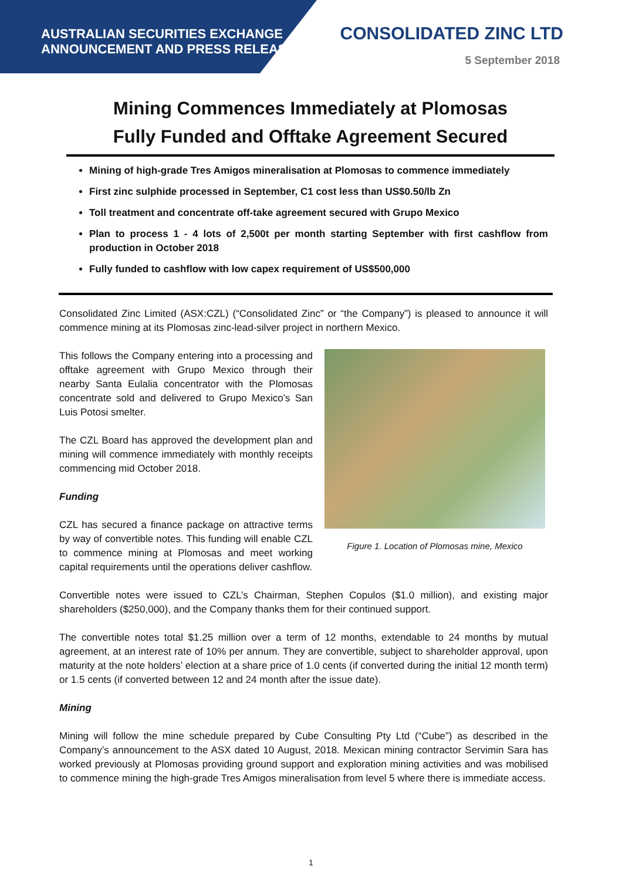AUSTRALIAN SECURITIES EXCHANGE
ANNOUNCEMENT AND PRESS RELEASE
CONSOLIDATED ZINC LTD
5 September 2018
Mining Commences Immediately at Plomosas
Fully Funded and Offtake Agreement Secured
Mining of high-grade Tres Amigos mineralisation at Plomosas to commence immediately
First zinc sulphide processed in September, C1 cost less than US$0.50/lb Zn
Toll treatment and concentrate off-take agreement secured with Grupo Mexico
Plan to process 1 - 4 lots of 2,500t per month starting September with first cashflow from production in October 2018
Fully funded to cashflow with low capex requirement of US$500,000
Consolidated Zinc Limited (ASX:CZL) (“Consolidated Zinc” or “the Company”) is pleased to announce it will commence mining at its Plomosas zinc-lead-silver project in northern Mexico.
This follows the Company entering into a processing and offtake agreement with Grupo Mexico through their nearby Santa Eulalia concentrator with the Plomosas concentrate sold and delivered to Grupo Mexico’s San Luis Potosi smelter.
The CZL Board has approved the development plan and mining will commence immediately with monthly receipts commencing mid October 2018.
Funding
CZL has secured a finance package on attractive terms by way of convertible notes. This funding will enable CZL to commence mining at Plomosas and meet working capital requirements until the operations deliver cashflow.
Figure 1. Location of Plomosas mine, Mexico
Convertible notes were issued to CZL’s Chairman, Stephen Copulos ($1.0 million), and existing major shareholders ($250,000), and the Company thanks them for their continued support.
The convertible notes total $1.25 million over a term of 12 months, extendable to 24 months by mutual agreement, at an interest rate of 10% per annum. They are convertible, subject to shareholder approval, upon maturity at the note holders’ election at a share price of 1.0 cents (if converted during the initial 12 month term) or 1.5 cents (if converted between 12 and 24 month after the issue date).
Mining
Mining will follow the mine schedule prepared by Cube Consulting Pty Ltd (“Cube”) as described in the Company’s announcement to the ASX dated 10 August, 2018. Mexican mining contractor Servimin Sara has worked previously at Plomosas providing ground support and exploration mining activities and was mobilised to commence mining the high-grade Tres Amigos mineralisation from level 5 where there is immediate access.
1